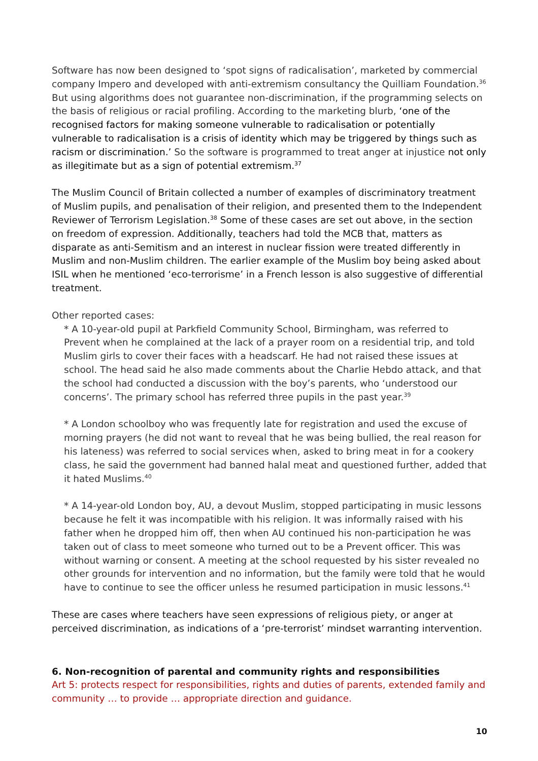Software has now been designed to ‘spot signs of radicalisation’, marketed by commercial company Impero and developed with anti-extremism consultancy the Quilliam Foundation.<sup>36</sup> But using algorithms does not guarantee non-discrimination, if the programming selects on the basis of religious or racial profiling. According to the marketing blurb, ‘one of the recognised factors for making someone vulnerable to radicalisation or potentially vulnerable to radicalisation is a crisis of identity which may be triggered by things such as racism or discrimination.’ So the software is programmed to treat anger at injustice not only as illegitimate but as a sign of potential extremism.<sup>37</sup>
The Muslim Council of Britain collected a number of examples of discriminatory treatment of Muslim pupils, and penalisation of their religion, and presented them to the Independent Reviewer of Terrorism Legislation.<sup>38</sup> Some of these cases are set out above, in the section on freedom of expression. Additionally, teachers had told the MCB that, matters as disparate as anti-Semitism and an interest in nuclear fission were treated differently in Muslim and non-Muslim children. The earlier example of the Muslim boy being asked about ISIL when he mentioned ‘eco-terrorisme’ in a French lesson is also suggestive of differential treatment.
Other reported cases:
* A 10-year-old pupil at Parkfield Community School, Birmingham, was referred to Prevent when he complained at the lack of a prayer room on a residential trip, and told Muslim girls to cover their faces with a headscarf. He had not raised these issues at school. The head said he also made comments about the Charlie Hebdo attack, and that the school had conducted a discussion with the boy’s parents, who ‘understood our concerns’. The primary school has referred three pupils in the past year.<sup>39</sup>
* A London schoolboy who was frequently late for registration and used the excuse of morning prayers (he did not want to reveal that he was being bullied, the real reason for his lateness) was referred to social services when, asked to bring meat in for a cookery class, he said the government had banned halal meat and questioned further, added that it hated Muslims.<sup>40</sup>
* A 14-year-old London boy, AU, a devout Muslim, stopped participating in music lessons because he felt it was incompatible with his religion. It was informally raised with his father when he dropped him off, then when AU continued his non-participation he was taken out of class to meet someone who turned out to be a Prevent officer. This was without warning or consent. A meeting at the school requested by his sister revealed no other grounds for intervention and no information, but the family were told that he would have to continue to see the officer unless he resumed participation in music lessons.<sup>41</sup>
These are cases where teachers have seen expressions of religious piety, or anger at perceived discrimination, as indications of a ‘pre-terrorist’ mindset warranting intervention.
6. Non-recognition of parental and community rights and responsibilities
Art 5: protects respect for responsibilities, rights and duties of parents, extended family and community … to provide … appropriate direction and guidance.
10